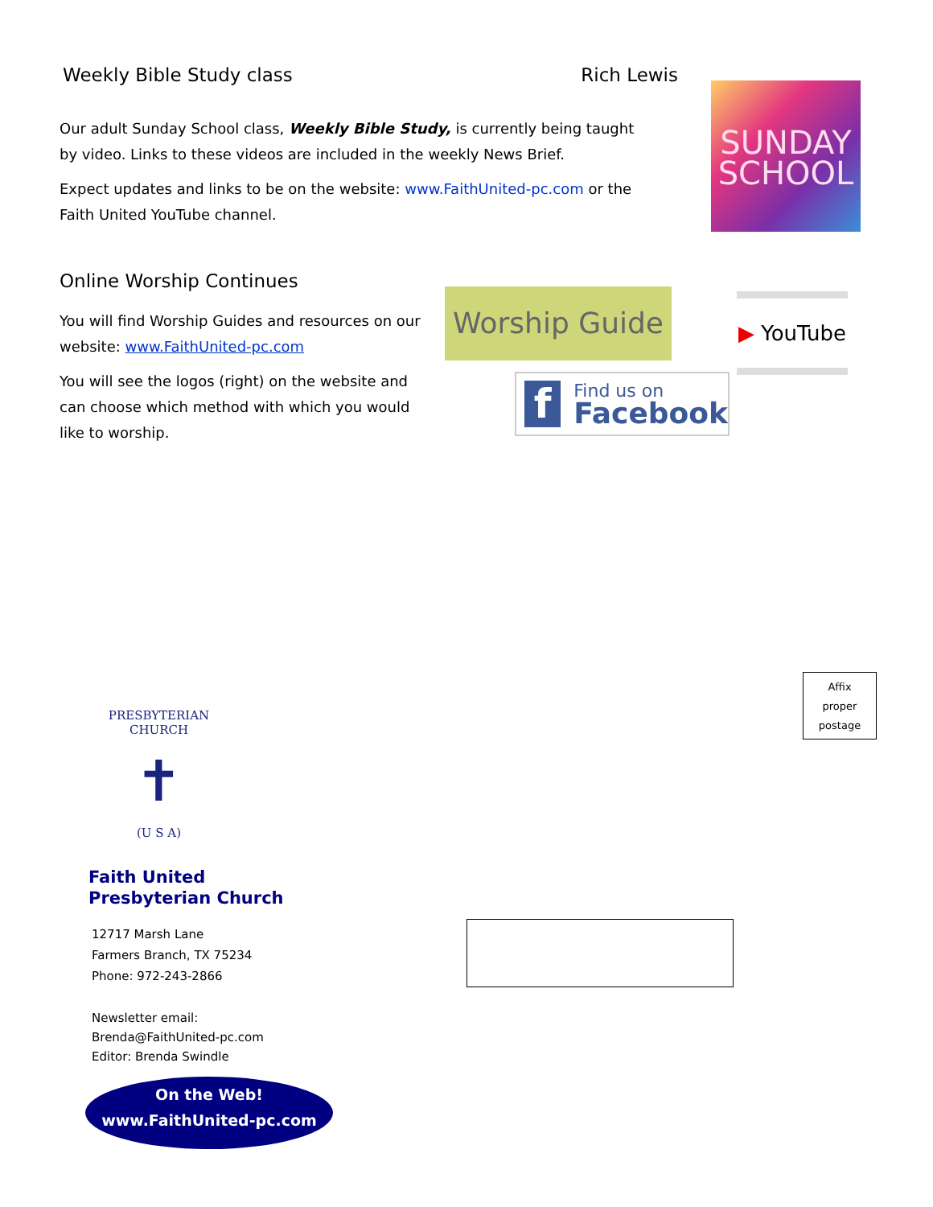Weekly Bible Study class Rich Lewis
Our adult Sunday School class, Weekly Bible Study, is currently being taught by video. Links to these videos are included in the weekly News Brief.
Expect updates and links to be on the website: www.FaithUnited-pc.com or the Faith United YouTube channel.
SUNDAY
SCHOOL
Online Worship Continues
You will find Worship Guides and resources on our website: www.FaithUnited-pc.com
You will see the logos (right) on the website and can choose which method with which you would like to worship.
Worship Guide
▶ YouTube
f Find us on
Facebook
Affix
proper
postage
PRESBYTERIAN CHURCH
✝
(U S A)
Faith United
Presbyterian Church
12717 Marsh Lane
Farmers Branch, TX 75234
Phone: 972-243-2866
Newsletter email:
Brenda@FaithUnited-pc.com
Editor: Brenda Swindle
On the Web!
www.FaithUnited-pc.com